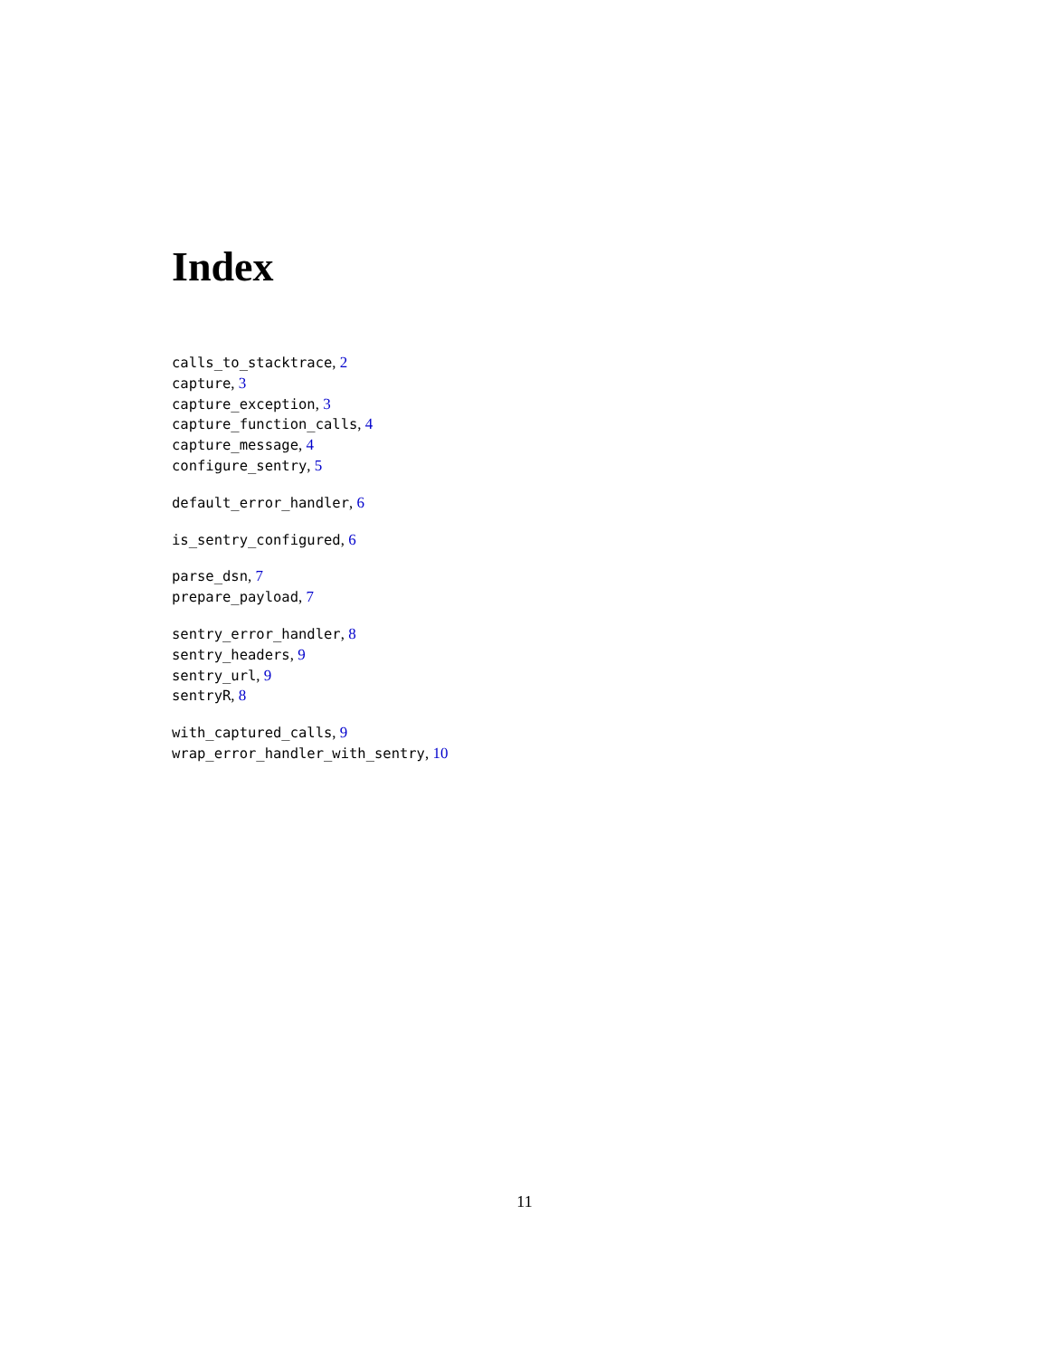Index
calls_to_stacktrace, 2
capture, 3
capture_exception, 3
capture_function_calls, 4
capture_message, 4
configure_sentry, 5
default_error_handler, 6
is_sentry_configured, 6
parse_dsn, 7
prepare_payload, 7
sentry_error_handler, 8
sentry_headers, 9
sentry_url, 9
sentryR, 8
with_captured_calls, 9
wrap_error_handler_with_sentry, 10
11